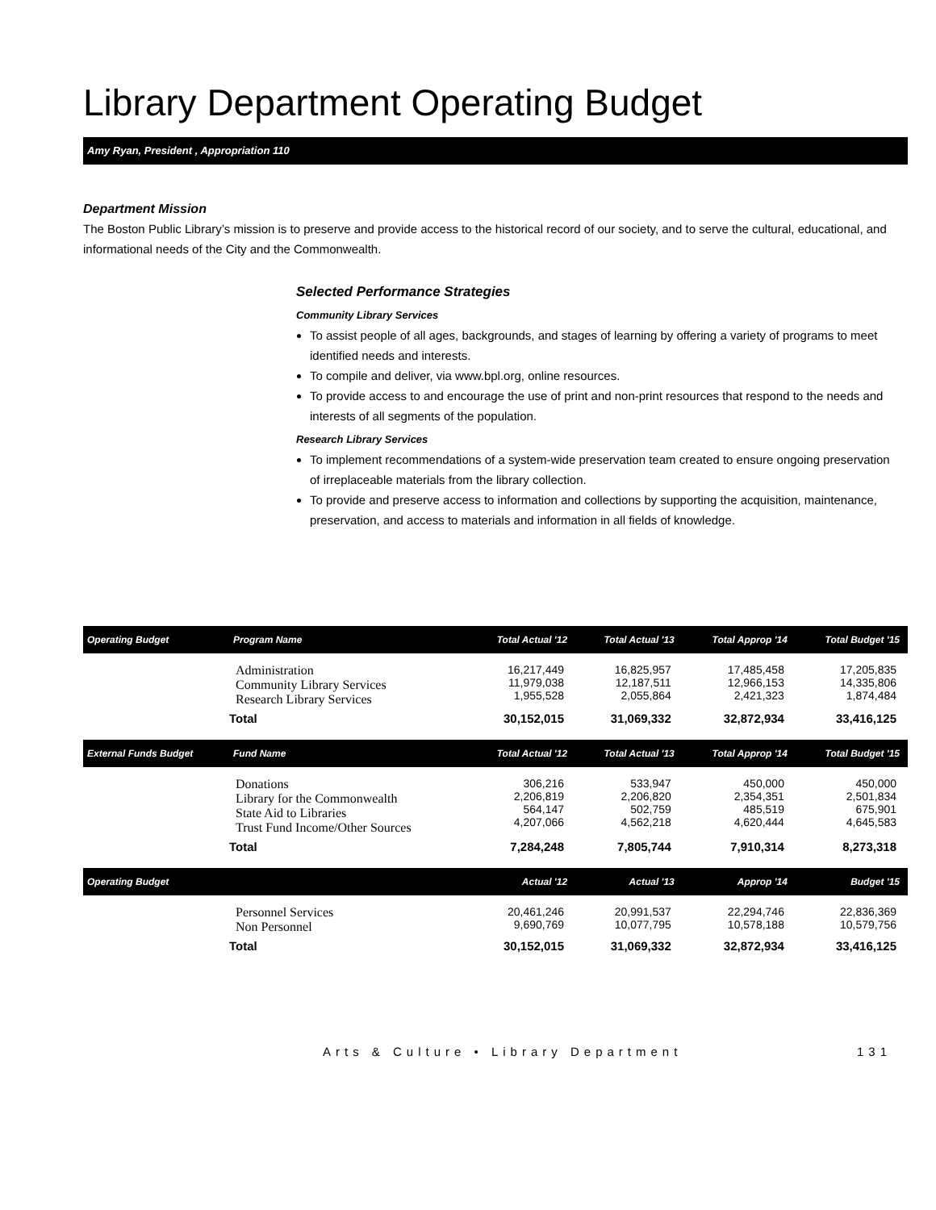Library Department Operating Budget
Amy Ryan, President , Appropriation 110
Department Mission
The Boston Public Library’s mission is to preserve and provide access to the historical record of our society, and to serve the cultural, educational, and informational needs of the City and the Commonwealth.
Selected Performance Strategies
Community Library Services
To assist people of all ages, backgrounds, and stages of learning by offering a variety of programs to meet identified needs and interests.
To compile and deliver, via www.bpl.org, online resources.
To provide access to and encourage the use of print and non-print resources that respond to the needs and interests of all segments of the population.
Research Library Services
To implement recommendations of a system-wide preservation team created to ensure ongoing preservation of irreplaceable materials from the library collection.
To provide and preserve access to information and collections by supporting the acquisition, maintenance, preservation, and access to materials and information in all fields of knowledge.
| Operating Budget | Program Name | Total Actual '12 | Total Actual '13 | Total Approp '14 | Total Budget '15 |
| --- | --- | --- | --- | --- | --- |
| | Administration Community Library Services Research Library Services | 16,217,449 11,979,038 1,955,528 | 16,825,957 12,187,511 2,055,864 | 17,485,458 12,966,153 2,421,323 | 17,205,835 14,335,806 1,874,484 |
| | Total | 30,152,015 | 31,069,332 | 32,872,934 | 33,416,125 |
| External Funds Budget | Fund Name | Total Actual '12 | Total Actual '13 | Total Approp '14 | Total Budget '15 |
| | Donations Library for the Commonwealth State Aid to Libraries Trust Fund Income/Other Sources | 306,216 2,206,819 564,147 4,207,066 | 533,947 2,206,820 502,759 4,562,218 | 450,000 2,354,351 485,519 4,620,444 | 450,000 2,501,834 675,901 4,645,583 |
| | Total | 7,284,248 | 7,805,744 | 7,910,314 | 8,273,318 |
| Operating Budget | | Actual '12 | Actual '13 | Approp '14 | Budget '15 |
| | Personnel Services Non Personnel | 20,461,246 9,690,769 | 20,991,537 10,077,795 | 22,294,746 10,578,188 | 22,836,369 10,579,756 |
| | Total | 30,152,015 | 31,069,332 | 32,872,934 | 33,416,125 |
Arts & Culture • Library Department 131